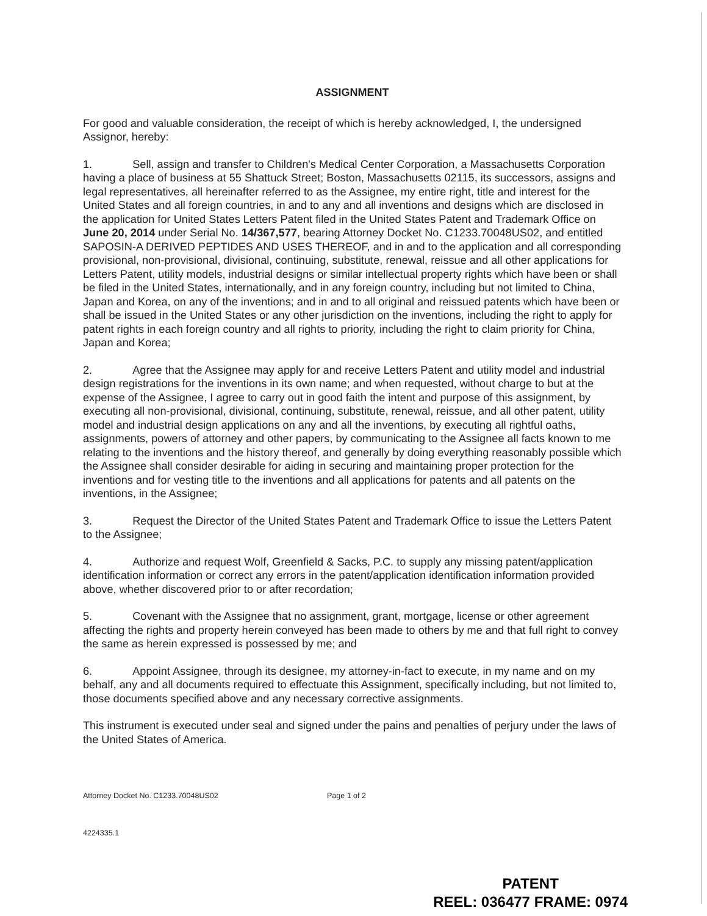ASSIGNMENT
For good and valuable consideration, the receipt of which is hereby acknowledged, I, the undersigned Assignor, hereby:
1. Sell, assign and transfer to Children's Medical Center Corporation, a Massachusetts Corporation having a place of business at 55 Shattuck Street; Boston, Massachusetts 02115, its successors, assigns and legal representatives, all hereinafter referred to as the Assignee, my entire right, title and interest for the United States and all foreign countries, in and to any and all inventions and designs which are disclosed in the application for United States Letters Patent filed in the United States Patent and Trademark Office on June 20, 2014 under Serial No. 14/367,577, bearing Attorney Docket No. C1233.70048US02, and entitled SAPOSIN-A DERIVED PEPTIDES AND USES THEREOF, and in and to the application and all corresponding provisional, non-provisional, divisional, continuing, substitute, renewal, reissue and all other applications for Letters Patent, utility models, industrial designs or similar intellectual property rights which have been or shall be filed in the United States, internationally, and in any foreign country, including but not limited to China, Japan and Korea, on any of the inventions; and in and to all original and reissued patents which have been or shall be issued in the United States or any other jurisdiction on the inventions, including the right to apply for patent rights in each foreign country and all rights to priority, including the right to claim priority for China, Japan and Korea;
2. Agree that the Assignee may apply for and receive Letters Patent and utility model and industrial design registrations for the inventions in its own name; and when requested, without charge to but at the expense of the Assignee, I agree to carry out in good faith the intent and purpose of this assignment, by executing all non-provisional, divisional, continuing, substitute, renewal, reissue, and all other patent, utility model and industrial design applications on any and all the inventions, by executing all rightful oaths, assignments, powers of attorney and other papers, by communicating to the Assignee all facts known to me relating to the inventions and the history thereof, and generally by doing everything reasonably possible which the Assignee shall consider desirable for aiding in securing and maintaining proper protection for the inventions and for vesting title to the inventions and all applications for patents and all patents on the inventions, in the Assignee;
3. Request the Director of the United States Patent and Trademark Office to issue the Letters Patent to the Assignee;
4. Authorize and request Wolf, Greenfield & Sacks, P.C. to supply any missing patent/application identification information or correct any errors in the patent/application identification information provided above, whether discovered prior to or after recordation;
5. Covenant with the Assignee that no assignment, grant, mortgage, license or other agreement affecting the rights and property herein conveyed has been made to others by me and that full right to convey the same as herein expressed is possessed by me; and
6. Appoint Assignee, through its designee, my attorney-in-fact to execute, in my name and on my behalf, any and all documents required to effectuate this Assignment, specifically including, but not limited to, those documents specified above and any necessary corrective assignments.
This instrument is executed under seal and signed under the pains and penalties of perjury under the laws of the United States of America.
Attorney Docket No. C1233.70048US02 Page 1 of 2
4224335.1
PATENT
REEL: 036477 FRAME: 0974